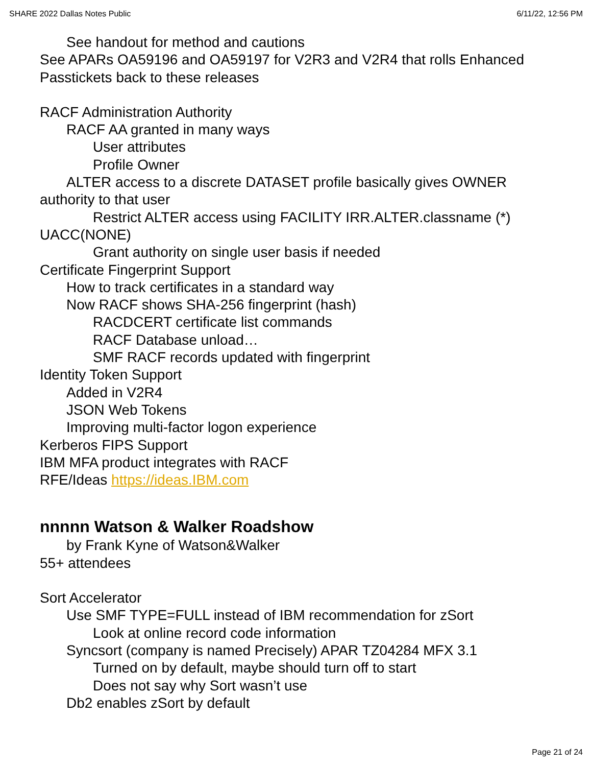SHARE 2022 Dallas Notes Public 6/11/22, 12:56 PM
See handout for method and cautions
See APARs OA59196 and OA59197 for V2R3 and V2R4 that rolls Enhanced Passtickets back to these releases
RACF Administration Authority
RACF AA granted in many ways
User attributes
Profile Owner
ALTER access to a discrete DATASET profile basically gives OWNER authority to that user
Restrict ALTER access using FACILITY IRR.ALTER.classname (*) UACC(NONE)
Grant authority on single user basis if needed
Certificate Fingerprint Support
How to track certificates in a standard way
Now RACF shows SHA-256 fingerprint (hash)
RACDCERT certificate list commands
RACF Database unload…
SMF RACF records updated with fingerprint
Identity Token Support
Added in V2R4
JSON Web Tokens
Improving multi-factor logon experience
Kerberos FIPS Support
IBM MFA product integrates with RACF
RFE/Ideas https://ideas.IBM.com
nnnnn Watson & Walker Roadshow
by Frank Kyne of Watson&Walker
55+ attendees
Sort Accelerator
Use SMF TYPE=FULL instead of IBM recommendation for zSort
Look at online record code information
Syncsort (company is named Precisely) APAR TZ04284 MFX 3.1
Turned on by default, maybe should turn off to start
Does not say why Sort wasn’t use
Db2 enables zSort by default
Page 21 of 24